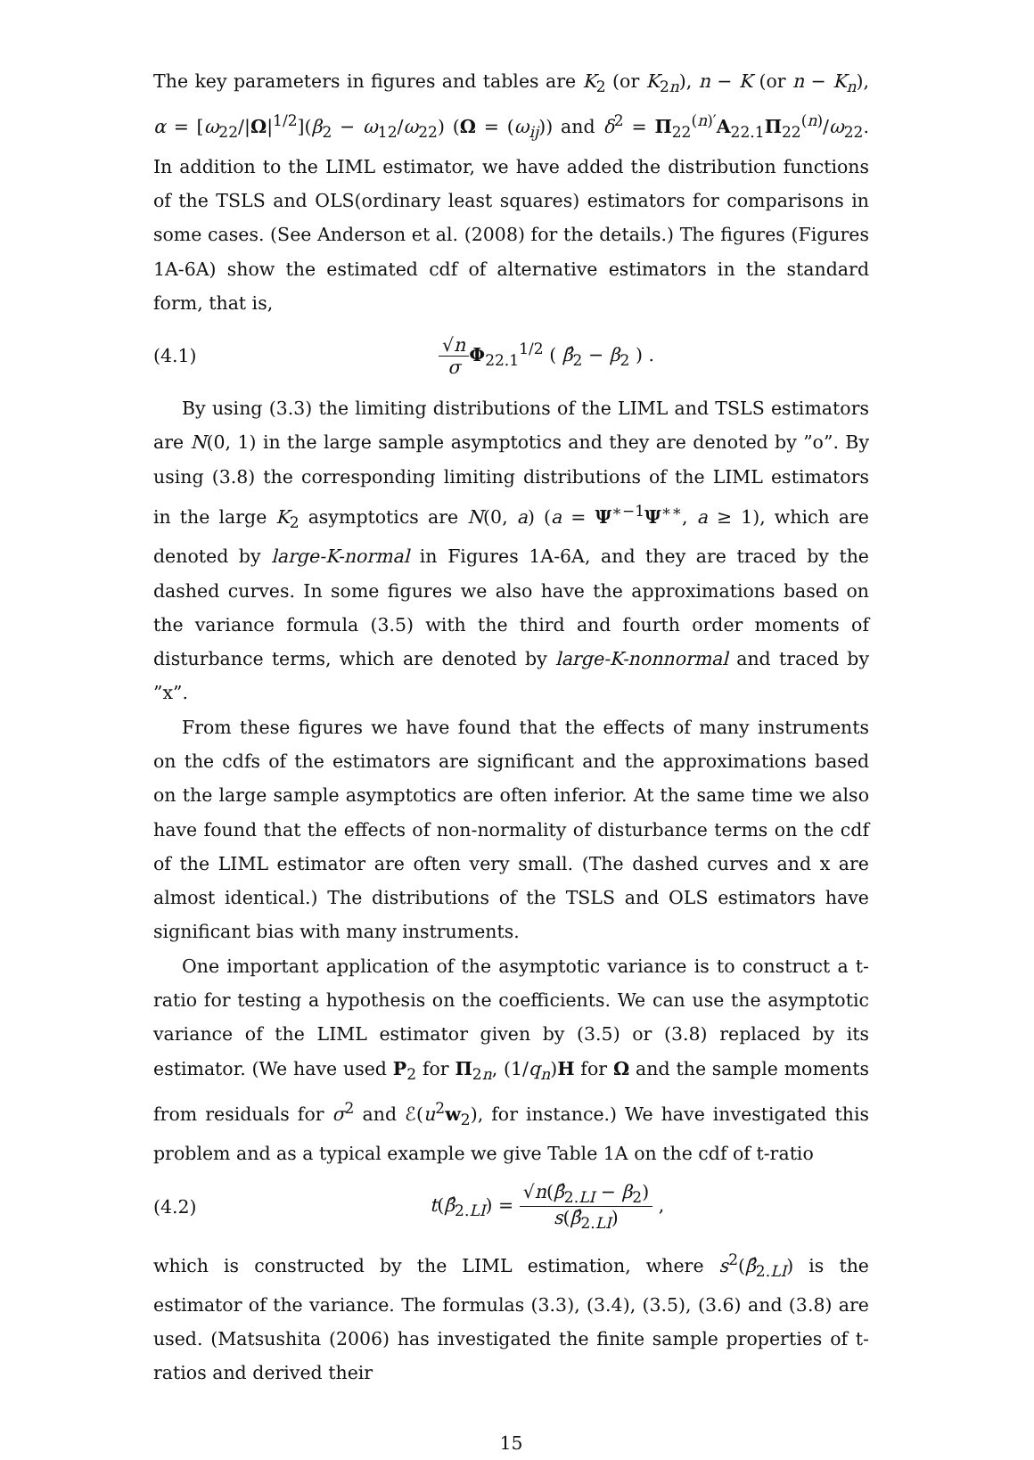The key parameters in figures and tables are K<sub>2</sub> (or K<sub>2n</sub>), n − K (or n − K<sub>n</sub>), α = [ω<sub>22</sub>/|Ω|<sup>1/2</sup>](β<sub>2</sub> − ω<sub>12</sub>/ω<sub>22</sub>) (Ω = (ω<sub>ij</sub>)) and δ<sup>2</sup> = Π<sub>22</sub><sup>(n)′</sup>A<sub>22.1</sub>Π<sub>22</sub><sup>(n)</sup>/ω<sub>22</sub>. In addition to the LIML estimator, we have added the distribution functions of the TSLS and OLS(ordinary least squares) estimators for comparisons in some cases. (See Anderson et al. (2008) for the details.) The figures (Figures 1A-6A) show the estimated cdf of alternative estimators in the standard form, that is,
(4.1) √n σ Φ<sub>22.1</sub><sup>1/2</sup> ( β̂<sub>2</sub> − β<sub>2</sub> ) .
By using (3.3) the limiting distributions of the LIML and TSLS estimators are N(0, 1) in the large sample asymptotics and they are denoted by ”o”. By using (3.8) the corresponding limiting distributions of the LIML estimators in the large K<sub>2</sub> asymptotics are N(0, a) (a = Ψ<sup>∗−1</sup>Ψ<sup>∗∗</sup>, a ≥ 1), which are denoted by large-K-normal in Figures 1A-6A, and they are traced by the dashed curves. In some figures we also have the approximations based on the variance formula (3.5) with the third and fourth order moments of disturbance terms, which are denoted by large-K-nonnormal and traced by ”x”.
From these figures we have found that the effects of many instruments on the cdfs of the estimators are significant and the approximations based on the large sample asymptotics are often inferior. At the same time we also have found that the effects of non-normality of disturbance terms on the cdf of the LIML estimator are often very small. (The dashed curves and x are almost identical.) The distributions of the TSLS and OLS estimators have significant bias with many instruments.
One important application of the asymptotic variance is to construct a t-ratio for testing a hypothesis on the coefficients. We can use the asymptotic variance of the LIML estimator given by (3.5) or (3.8) replaced by its estimator. (We have used P<sub>2</sub> for Π<sub>2n</sub>, (1/q<sub>n</sub>)H for Ω and the sample moments from residuals for σ<sup>2</sup> and ℰ(u<sup>2</sup>w<sub>2</sub>), for instance.) We have investigated this problem and as a typical example we give Table 1A on the cdf of t-ratio
(4.2) t(β̂<sub>2.LI</sub>) = √n(β̂<sub>2.LI</sub> − β<sub>2</sub>) s(β̂<sub>2.LI</sub>) ,
which is constructed by the LIML estimation, where s<sup>2</sup>(β̂<sub>2.LI</sub>) is the estimator of the variance. The formulas (3.3), (3.4), (3.5), (3.6) and (3.8) are used. (Matsushita (2006) has investigated the finite sample properties of t-ratios and derived their
15